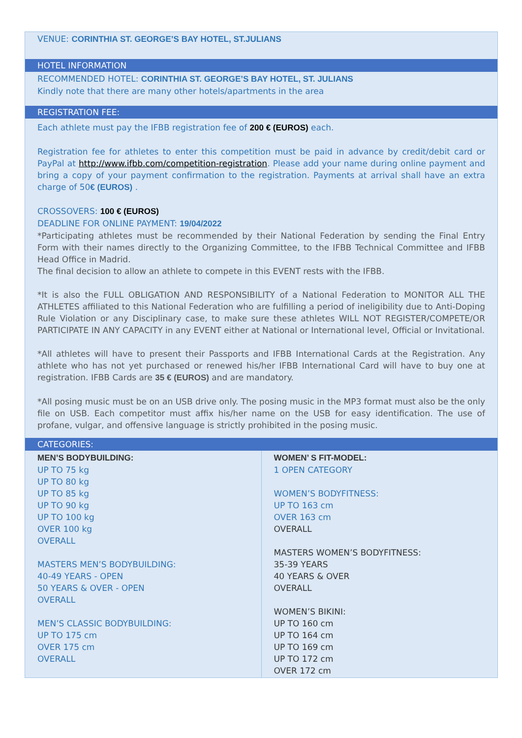VENUE: CORINTHIA ST. GEORGE’S BAY HOTEL, ST.JULIANS
HOTEL INFORMATION
RECOMMENDED HOTEL: CORINTHIA ST. GEORGE’S BAY HOTEL, ST. JULIANS
Kindly note that there are many other hotels/apartments in the area
REGISTRATION FEE:
Each athlete must pay the IFBB registration fee of 200 € (EUROS) each.
Registration fee for athletes to enter this competition must be paid in advance by credit/debit card or PayPal at http://www.ifbb.com/competition-registration. Please add your name during online payment and bring a copy of your payment confirmation to the registration. Payments at arrival shall have an extra charge of 50€ (EUROS) .
CROSSOVERS: 100 € (EUROS)
DEADLINE FOR ONLINE PAYMENT: 19/04/2022
*Participating athletes must be recommended by their National Federation by sending the Final Entry Form with their names directly to the Organizing Committee, to the IFBB Technical Committee and IFBB Head Office in Madrid.
The final decision to allow an athlete to compete in this EVENT rests with the IFBB.
*It is also the FULL OBLIGATION AND RESPONSIBILITY of a National Federation to MONITOR ALL THE ATHLETES affiliated to this National Federation who are fulfilling a period of ineligibility due to Anti-Doping Rule Violation or any Disciplinary case, to make sure these athletes WILL NOT REGISTER/COMPETE/OR PARTICIPATE IN ANY CAPACITY in any EVENT either at National or International level, Official or Invitational.
*All athletes will have to present their Passports and IFBB International Cards at the Registration. Any athlete who has not yet purchased or renewed his/her IFBB International Card will have to buy one at registration. IFBB Cards are 35 € (EUROS) and are mandatory.
*All posing music must be on an USB drive only. The posing music in the MP3 format must also be the only file on USB. Each competitor must affix his/her name on the USB for easy identification. The use of profane, vulgar, and offensive language is strictly prohibited in the posing music.
CATEGORIES:
| MEN’S BODYBUILDING: UP TO 75 kg UP TO 80 kg UP TO 85 kg UP TO 90 kg UP TO 100 kg OVER 100 kg OVERALL MASTERS MEN’S BODYBUILDING: 40-49 YEARS - OPEN 50 YEARS & OVER - OPEN OVERALL MEN’S CLASSIC BODYBUILDING: UP TO 175 cm OVER 175 cm OVERALL | WOMEN’ S FIT-MODEL: 1 OPEN CATEGORY WOMEN’S BODYFITNESS: UP TO 163 cm OVER 163 cm OVERALL MASTERS WOMEN’S BODYFITNESS: 35-39 YEARS 40 YEARS & OVER OVERALL WOMEN’S BIKINI: UP TO 160 cm UP TO 164 cm UP TO 169 cm UP TO 172 cm OVER 172 cm |